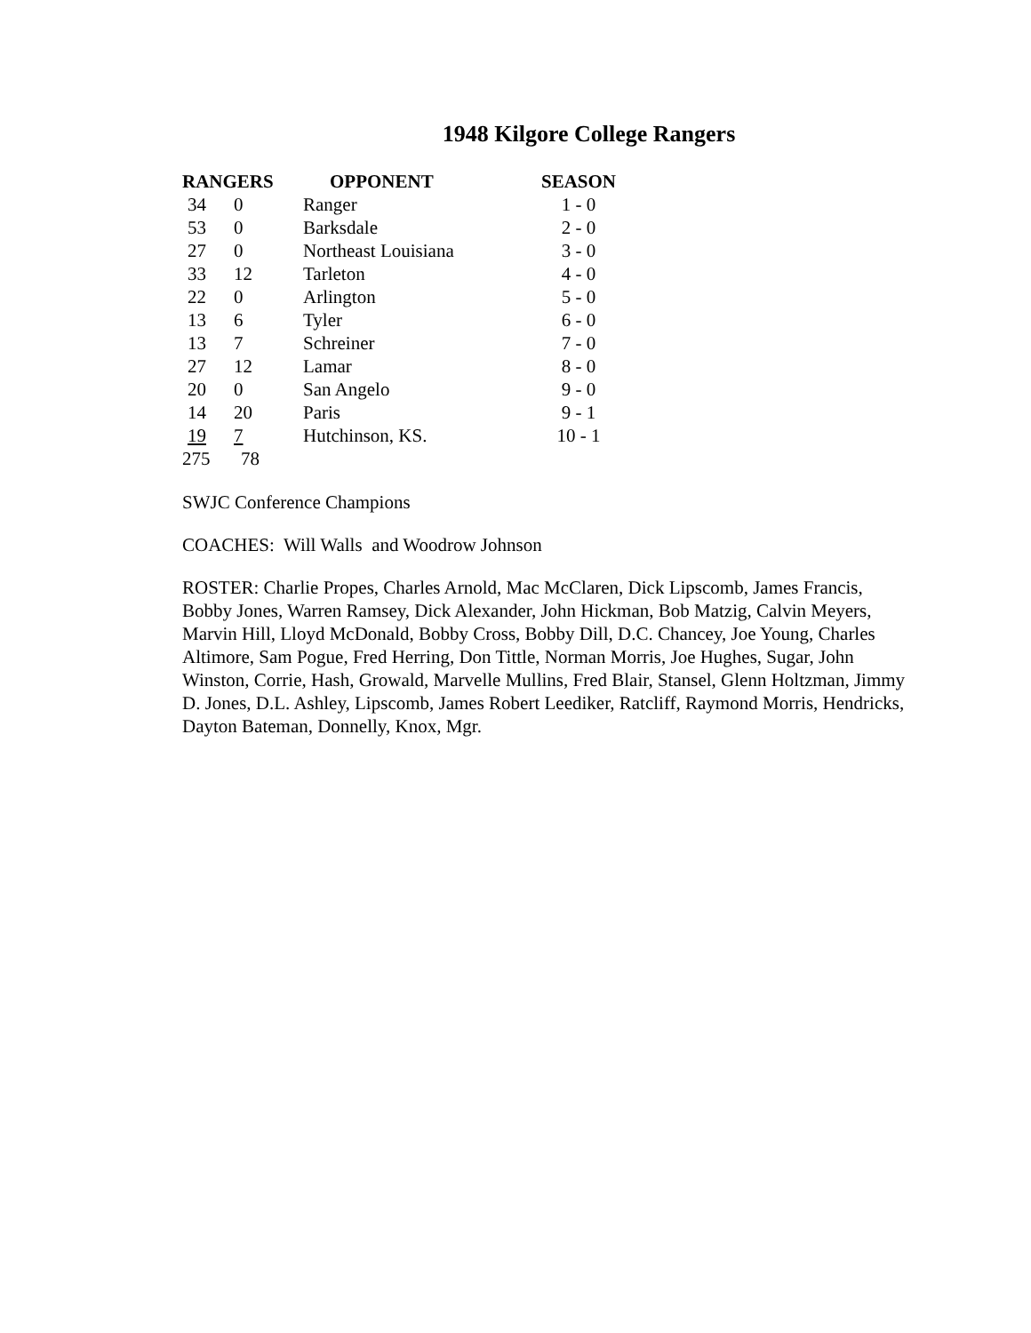1948 Kilgore College Rangers
| RANGERS | | OPPONENT | SEASON |
| --- | --- | --- | --- |
| 34 | 0 | Ranger | 1 - 0 |
| 53 | 0 | Barksdale | 2 - 0 |
| 27 | 0 | Northeast Louisiana | 3 - 0 |
| 33 | 12 | Tarleton | 4 - 0 |
| 22 | 0 | Arlington | 5 - 0 |
| 13 | 6 | Tyler | 6 - 0 |
| 13 | 7 | Schreiner | 7 - 0 |
| 27 | 12 | Lamar | 8 - 0 |
| 20 | 0 | San Angelo | 9 - 0 |
| 14 | 20 | Paris | 9 - 1 |
| 19 | 7 | Hutchinson, KS. | 10 - 1 |
| 275 | 78 | | |
SWJC Conference Champions
COACHES: Will Walls and Woodrow Johnson
ROSTER: Charlie Propes, Charles Arnold, Mac McClaren, Dick Lipscomb, James Francis, Bobby Jones, Warren Ramsey, Dick Alexander, John Hickman, Bob Matzig, Calvin Meyers, Marvin Hill, Lloyd McDonald, Bobby Cross, Bobby Dill, D.C. Chancey, Joe Young, Charles Altimore, Sam Pogue, Fred Herring, Don Tittle, Norman Morris, Joe Hughes, Sugar, John Winston, Corrie, Hash, Growald, Marvelle Mullins, Fred Blair, Stansel, Glenn Holtzman, Jimmy D. Jones, D.L. Ashley, Lipscomb, James Robert Leediker, Ratcliff, Raymond Morris, Hendricks, Dayton Bateman, Donnelly, Knox, Mgr.